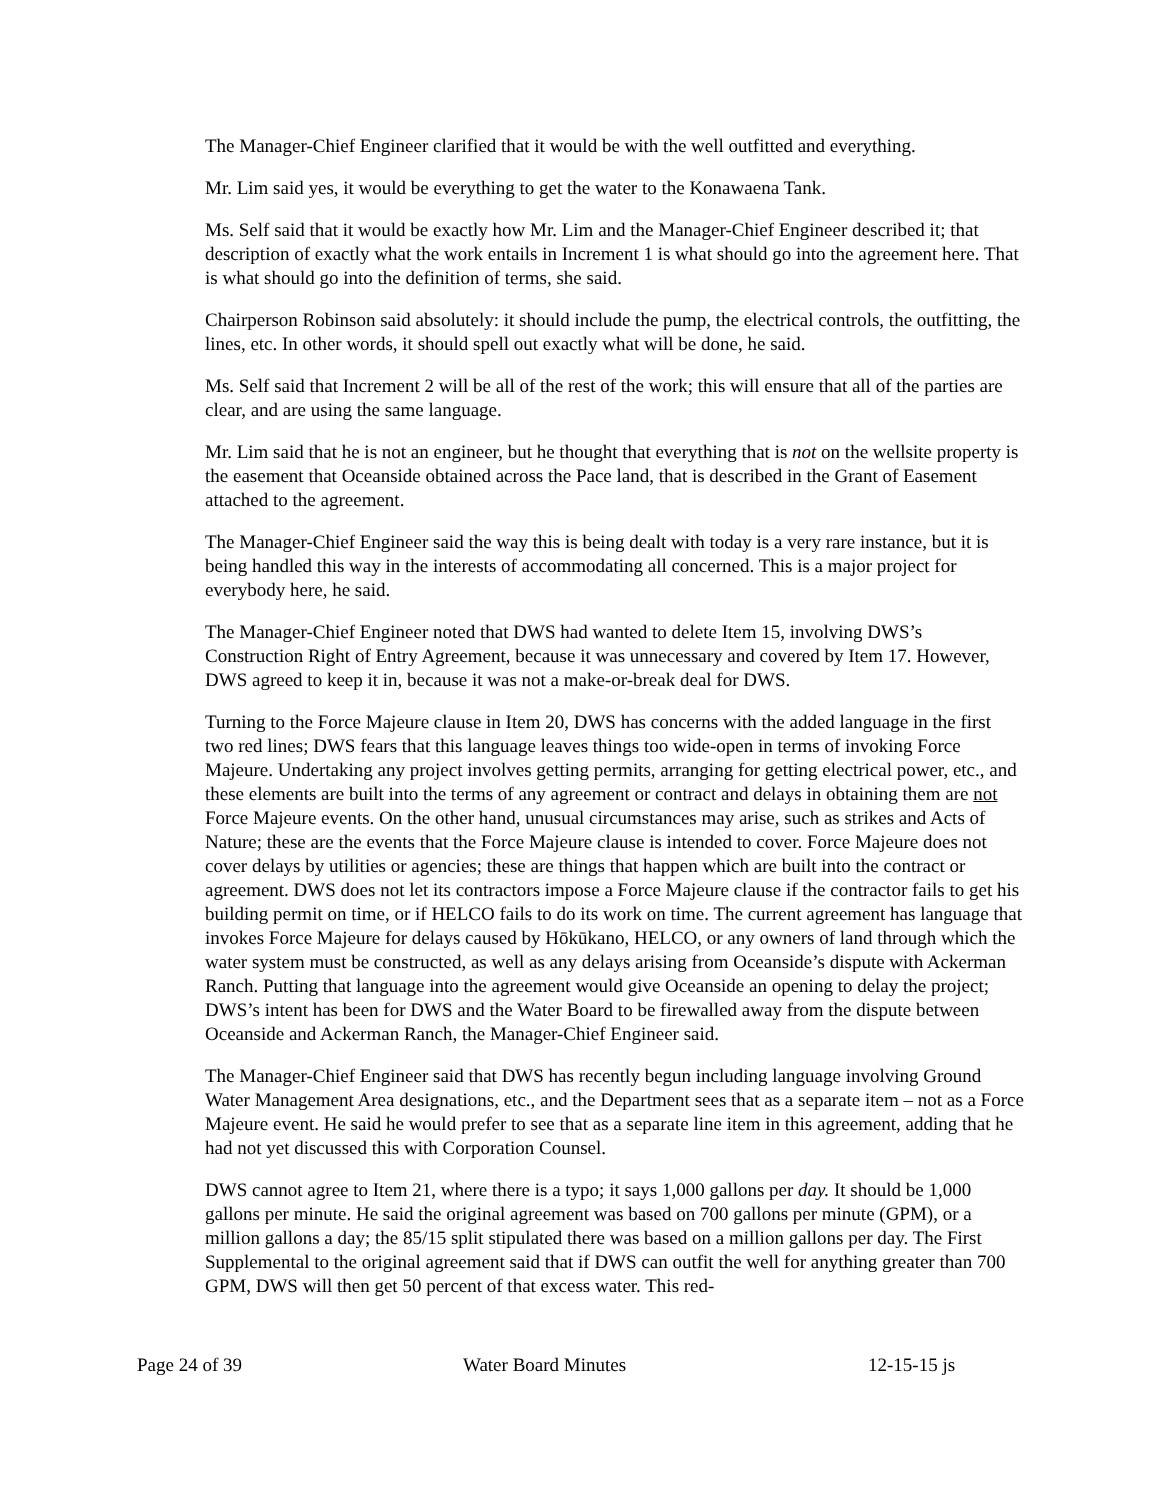The Manager-Chief Engineer clarified that it would be with the well outfitted and everything.
Mr. Lim said yes, it would be everything to get the water to the Konawaena Tank.
Ms. Self said that it would be exactly how Mr. Lim and the Manager-Chief Engineer described it; that description of exactly what the work entails in Increment 1 is what should go into the agreement here. That is what should go into the definition of terms, she said.
Chairperson Robinson said absolutely: it should include the pump, the electrical controls, the outfitting, the lines, etc. In other words, it should spell out exactly what will be done, he said.
Ms. Self said that Increment 2 will be all of the rest of the work; this will ensure that all of the parties are clear, and are using the same language.
Mr. Lim said that he is not an engineer, but he thought that everything that is not on the wellsite property is the easement that Oceanside obtained across the Pace land, that is described in the Grant of Easement attached to the agreement.
The Manager-Chief Engineer said the way this is being dealt with today is a very rare instance, but it is being handled this way in the interests of accommodating all concerned. This is a major project for everybody here, he said.
The Manager-Chief Engineer noted that DWS had wanted to delete Item 15, involving DWS’s Construction Right of Entry Agreement, because it was unnecessary and covered by Item 17. However, DWS agreed to keep it in, because it was not a make-or-break deal for DWS.
Turning to the Force Majeure clause in Item 20, DWS has concerns with the added language in the first two red lines; DWS fears that this language leaves things too wide-open in terms of invoking Force Majeure. Undertaking any project involves getting permits, arranging for getting electrical power, etc., and these elements are built into the terms of any agreement or contract and delays in obtaining them are not Force Majeure events. On the other hand, unusual circumstances may arise, such as strikes and Acts of Nature; these are the events that the Force Majeure clause is intended to cover. Force Majeure does not cover delays by utilities or agencies; these are things that happen which are built into the contract or agreement. DWS does not let its contractors impose a Force Majeure clause if the contractor fails to get his building permit on time, or if HELCO fails to do its work on time. The current agreement has language that invokes Force Majeure for delays caused by Hōkūkano, HELCO, or any owners of land through which the water system must be constructed, as well as any delays arising from Oceanside’s dispute with Ackerman Ranch. Putting that language into the agreement would give Oceanside an opening to delay the project; DWS’s intent has been for DWS and the Water Board to be firewalled away from the dispute between Oceanside and Ackerman Ranch, the Manager-Chief Engineer said.
The Manager-Chief Engineer said that DWS has recently begun including language involving Ground Water Management Area designations, etc., and the Department sees that as a separate item – not as a Force Majeure event. He said he would prefer to see that as a separate line item in this agreement, adding that he had not yet discussed this with Corporation Counsel.
DWS cannot agree to Item 21, where there is a typo; it says 1,000 gallons per day. It should be 1,000 gallons per minute. He said the original agreement was based on 700 gallons per minute (GPM), or a million gallons a day; the 85/15 split stipulated there was based on a million gallons per day. The First Supplemental to the original agreement said that if DWS can outfit the well for anything greater than 700 GPM, DWS will then get 50 percent of that excess water. This red-
Page 24 of 39 Water Board Minutes 12-15-15 js